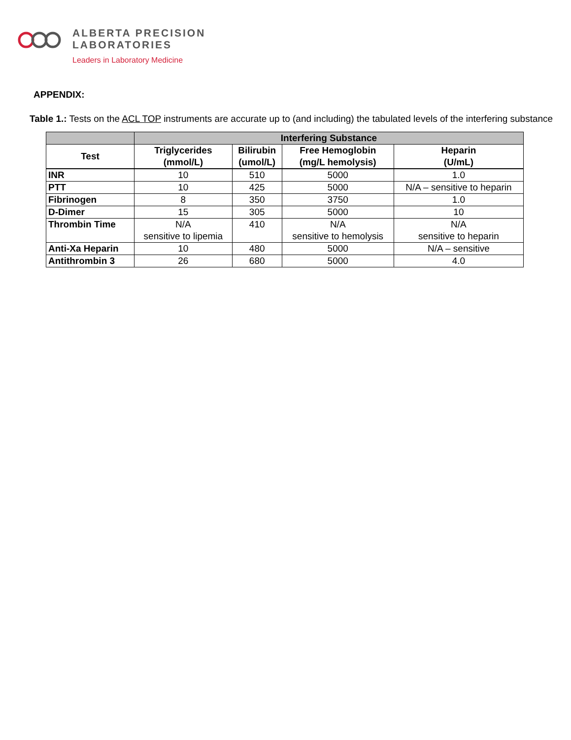ALBERTA PRECISION
LABORATORIES
Leaders in Laboratory Medicine
APPENDIX:
Table 1.: Tests on the ACL TOP instruments are accurate up to (and including) the tabulated levels of the interfering substance
| | Interfering Substance | | | |
| --- | --- | --- | --- | --- |
| Test | Triglycerides (mmol/L) | Bilirubin (umol/L) | Free Hemoglobin (mg/L hemolysis) | Heparin (U/mL) |
| INR | 10 | 510 | 5000 | 1.0 |
| PTT | 10 | 425 | 5000 | N/A – sensitive to heparin |
| Fibrinogen | 8 | 350 | 3750 | 1.0 |
| D-Dimer | 15 | 305 | 5000 | 10 |
| Thrombin Time | N/A sensitive to lipemia | 410 | N/A sensitive to hemolysis | N/A sensitive to heparin |
| Anti-Xa Heparin | 10 | 480 | 5000 | N/A – sensitive |
| Antithrombin 3 | 26 | 680 | 5000 | 4.0 |